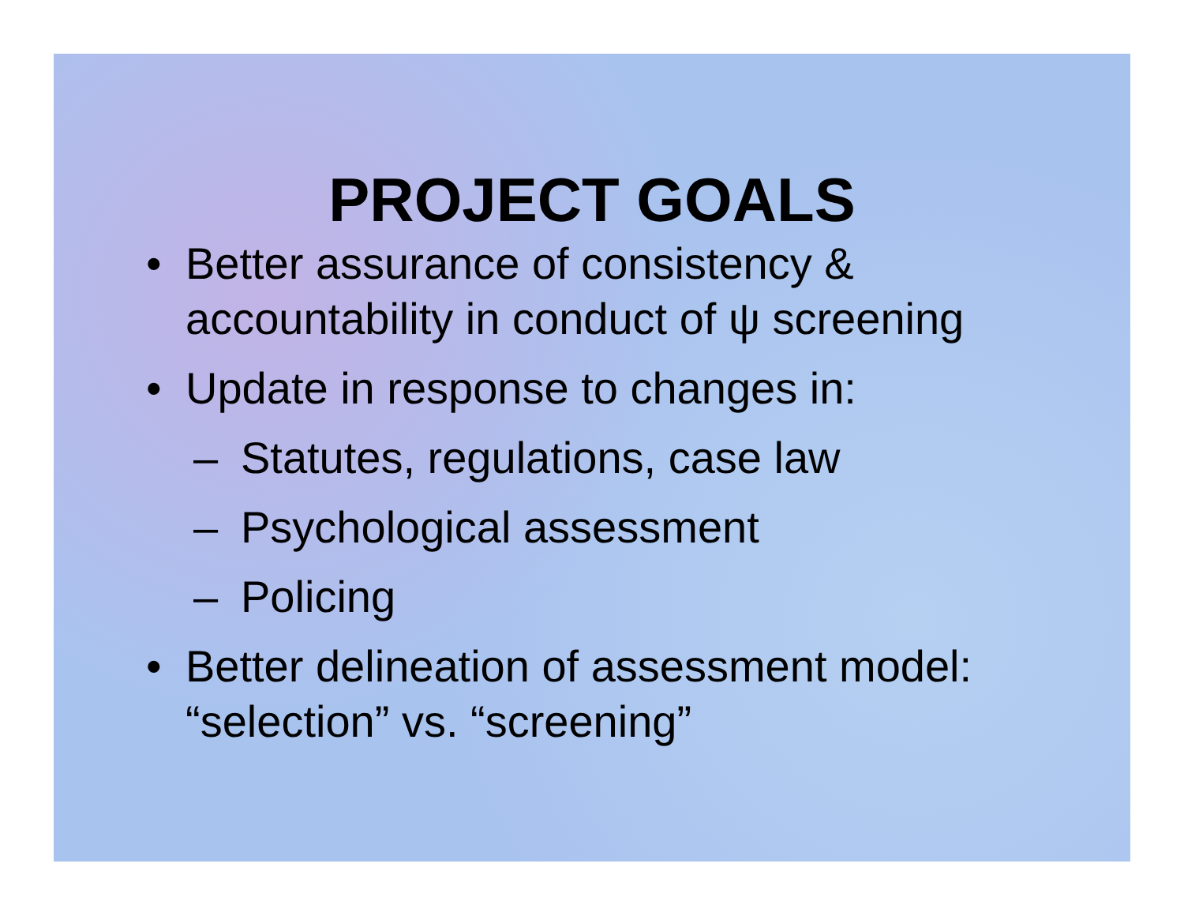PROJECT GOALS
• Better assurance of consistency & accountability in conduct of ψ screening
• Update in response to changes in:
– Statutes, regulations, case law
– Psychological assessment
– Policing
• Better delineation of assessment model: “selection” vs. “screening”